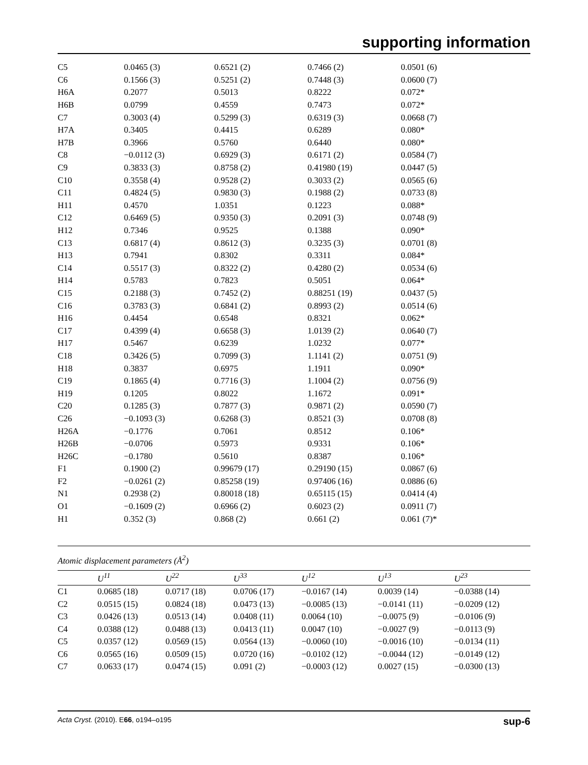supporting information
| C5 | 0.0465 (3) | 0.6521 (2) | 0.7466 (2) | 0.0501 (6) |
| C6 | 0.1566 (3) | 0.5251 (2) | 0.7448 (3) | 0.0600 (7) |
| H6A | 0.2077 | 0.5013 | 0.8222 | 0.072* |
| H6B | 0.0799 | 0.4559 | 0.7473 | 0.072* |
| C7 | 0.3003 (4) | 0.5299 (3) | 0.6319 (3) | 0.0668 (7) |
| H7A | 0.3405 | 0.4415 | 0.6289 | 0.080* |
| H7B | 0.3966 | 0.5760 | 0.6440 | 0.080* |
| C8 | −0.0112 (3) | 0.6929 (3) | 0.6171 (2) | 0.0584 (7) |
| C9 | 0.3833 (3) | 0.8758 (2) | 0.41980 (19) | 0.0447 (5) |
| C10 | 0.3558 (4) | 0.9528 (2) | 0.3033 (2) | 0.0565 (6) |
| C11 | 0.4824 (5) | 0.9830 (3) | 0.1988 (2) | 0.0733 (8) |
| H11 | 0.4570 | 1.0351 | 0.1223 | 0.088* |
| C12 | 0.6469 (5) | 0.9350 (3) | 0.2091 (3) | 0.0748 (9) |
| H12 | 0.7346 | 0.9525 | 0.1388 | 0.090* |
| C13 | 0.6817 (4) | 0.8612 (3) | 0.3235 (3) | 0.0701 (8) |
| H13 | 0.7941 | 0.8302 | 0.3311 | 0.084* |
| C14 | 0.5517 (3) | 0.8322 (2) | 0.4280 (2) | 0.0534 (6) |
| H14 | 0.5783 | 0.7823 | 0.5051 | 0.064* |
| C15 | 0.2188 (3) | 0.7452 (2) | 0.88251 (19) | 0.0437 (5) |
| C16 | 0.3783 (3) | 0.6841 (2) | 0.8993 (2) | 0.0514 (6) |
| H16 | 0.4454 | 0.6548 | 0.8321 | 0.062* |
| C17 | 0.4399 (4) | 0.6658 (3) | 1.0139 (2) | 0.0640 (7) |
| H17 | 0.5467 | 0.6239 | 1.0232 | 0.077* |
| C18 | 0.3426 (5) | 0.7099 (3) | 1.1141 (2) | 0.0751 (9) |
| H18 | 0.3837 | 0.6975 | 1.1911 | 0.090* |
| C19 | 0.1865 (4) | 0.7716 (3) | 1.1004 (2) | 0.0756 (9) |
| H19 | 0.1205 | 0.8022 | 1.1672 | 0.091* |
| C20 | 0.1285 (3) | 0.7877 (3) | 0.9871 (2) | 0.0590 (7) |
| C26 | −0.1093 (3) | 0.6268 (3) | 0.8521 (3) | 0.0708 (8) |
| H26A | −0.1776 | 0.7061 | 0.8512 | 0.106* |
| H26B | −0.0706 | 0.5973 | 0.9331 | 0.106* |
| H26C | −0.1780 | 0.5610 | 0.8387 | 0.106* |
| F1 | 0.1900 (2) | 0.99679 (17) | 0.29190 (15) | 0.0867 (6) |
| F2 | −0.0261 (2) | 0.85258 (19) | 0.97406 (16) | 0.0886 (6) |
| N1 | 0.2938 (2) | 0.80018 (18) | 0.65115 (15) | 0.0414 (4) |
| O1 | −0.1609 (2) | 0.6966 (2) | 0.6023 (2) | 0.0911 (7) |
| H1 | 0.352 (3) | 0.868 (2) | 0.661 (2) | 0.061 (7)* |
Atomic displacement parameters (Å<sup>2</sup>)
| | U<sup>11</sup> | U<sup>22</sup> | U<sup>33</sup> | U<sup>12</sup> | U<sup>13</sup> | U<sup>23</sup> |
| --- | --- | --- | --- | --- | --- | --- |
| C1 | 0.0685 (18) | 0.0717 (18) | 0.0706 (17) | −0.0167 (14) | 0.0039 (14) | −0.0388 (14) |
| C2 | 0.0515 (15) | 0.0824 (18) | 0.0473 (13) | −0.0085 (13) | −0.0141 (11) | −0.0209 (12) |
| C3 | 0.0426 (13) | 0.0513 (14) | 0.0408 (11) | 0.0064 (10) | −0.0075 (9) | −0.0106 (9) |
| C4 | 0.0388 (12) | 0.0488 (13) | 0.0413 (11) | 0.0047 (10) | −0.0027 (9) | −0.0113 (9) |
| C5 | 0.0357 (12) | 0.0569 (15) | 0.0564 (13) | −0.0060 (10) | −0.0016 (10) | −0.0134 (11) |
| C6 | 0.0565 (16) | 0.0509 (15) | 0.0720 (16) | −0.0102 (12) | −0.0044 (12) | −0.0149 (12) |
| C7 | 0.0633 (17) | 0.0474 (15) | 0.091 (2) | −0.0003 (12) | 0.0027 (15) | −0.0300 (13) |
Acta Cryst. (2010). E66, o194–o195 sup-6